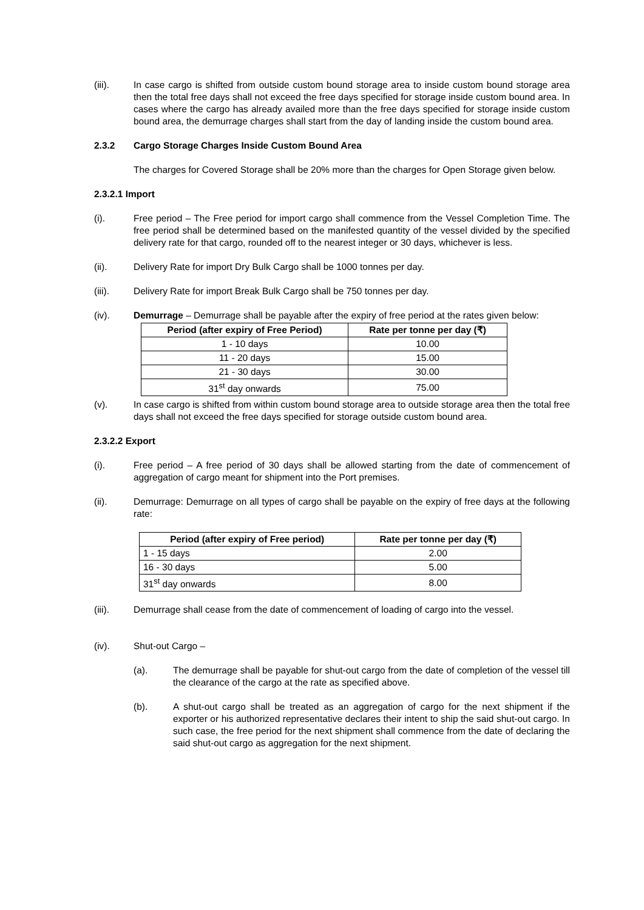(iii). In case cargo is shifted from outside custom bound storage area to inside custom bound storage area then the total free days shall not exceed the free days specified for storage inside custom bound area. In cases where the cargo has already availed more than the free days specified for storage inside custom bound area, the demurrage charges shall start from the day of landing inside the custom bound area.
2.3.2 Cargo Storage Charges Inside Custom Bound Area
The charges for Covered Storage shall be 20% more than the charges for Open Storage given below.
2.3.2.1 Import
(i). Free period – The Free period for import cargo shall commence from the Vessel Completion Time. The free period shall be determined based on the manifested quantity of the vessel divided by the specified delivery rate for that cargo, rounded off to the nearest integer or 30 days, whichever is less.
(ii). Delivery Rate for import Dry Bulk Cargo shall be 1000 tonnes per day.
(iii). Delivery Rate for import Break Bulk Cargo shall be 750 tonnes per day.
(iv). Demurrage – Demurrage shall be payable after the expiry of free period at the rates given below:
| Period (after expiry of Free Period) | Rate per tonne per day (₹) |
| --- | --- |
| 1 - 10 days | 10.00 |
| 11 - 20 days | 15.00 |
| 21 - 30 days | 30.00 |
| 31<sup>st</sup> day onwards | 75.00 |
(v). In case cargo is shifted from within custom bound storage area to outside storage area then the total free days shall not exceed the free days specified for storage outside custom bound area.
2.3.2.2 Export
(i). Free period – A free period of 30 days shall be allowed starting from the date of commencement of aggregation of cargo meant for shipment into the Port premises.
(ii). Demurrage: Demurrage on all types of cargo shall be payable on the expiry of free days at the following rate:
| Period (after expiry of Free period) | Rate per tonne per day (₹) |
| --- | --- |
| 1 - 15 days | 2.00 |
| 16 - 30 days | 5.00 |
| 31<sup>st</sup> day onwards | 8.00 |
(iii). Demurrage shall cease from the date of commencement of loading of cargo into the vessel.
(iv). Shut-out Cargo –
(a). The demurrage shall be payable for shut-out cargo from the date of completion of the vessel till the clearance of the cargo at the rate as specified above.
(b). A shut-out cargo shall be treated as an aggregation of cargo for the next shipment if the exporter or his authorized representative declares their intent to ship the said shut-out cargo. In such case, the free period for the next shipment shall commence from the date of declaring the said shut-out cargo as aggregation for the next shipment.